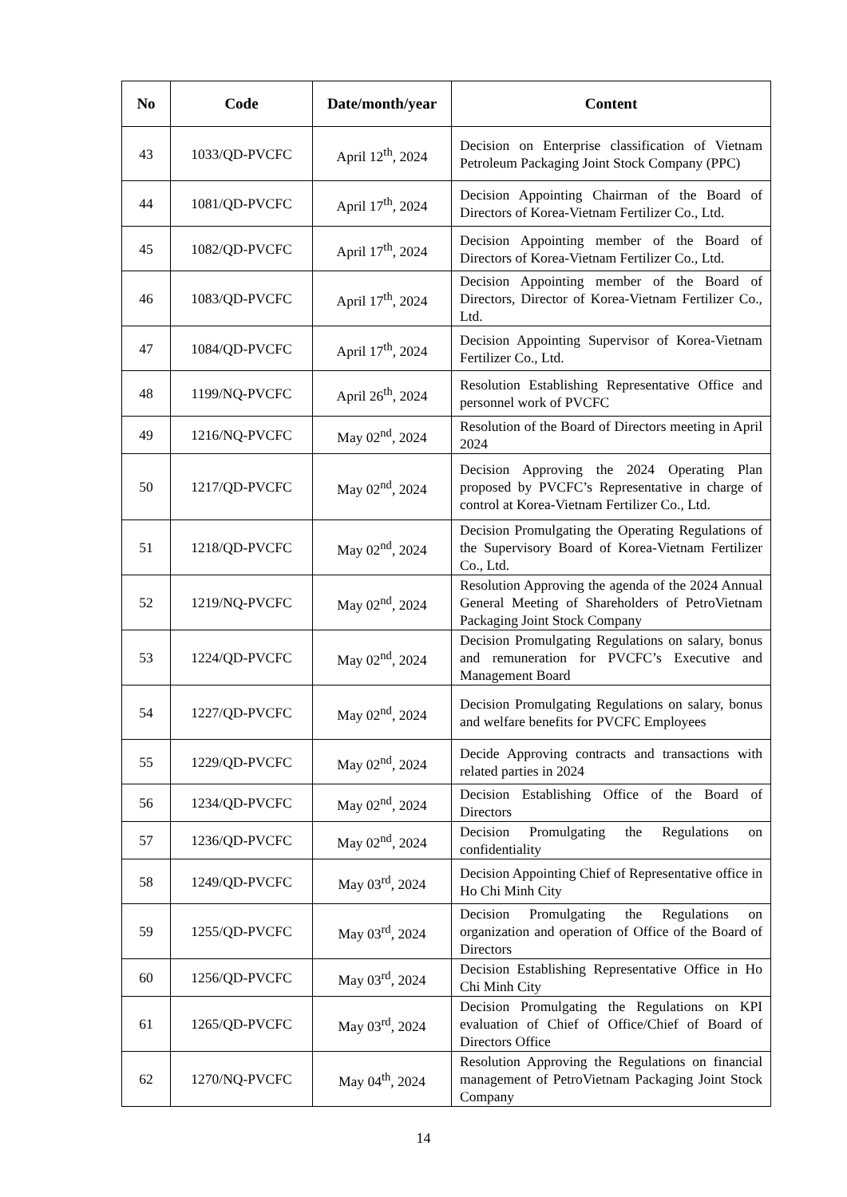| No | Code | Date/month/year | Content |
| --- | --- | --- | --- |
| 43 | 1033/QD-PVCFC | April 12<sup>th</sup>, 2024 | Decision on Enterprise classification of Vietnam Petroleum Packaging Joint Stock Company (PPC) |
| 44 | 1081/QD-PVCFC | April 17<sup>th</sup>, 2024 | Decision Appointing Chairman of the Board of Directors of Korea-Vietnam Fertilizer Co., Ltd. |
| 45 | 1082/QD-PVCFC | April 17<sup>th</sup>, 2024 | Decision Appointing member of the Board of Directors of Korea-Vietnam Fertilizer Co., Ltd. |
| 46 | 1083/QD-PVCFC | April 17<sup>th</sup>, 2024 | Decision Appointing member of the Board of Directors, Director of Korea-Vietnam Fertilizer Co., Ltd. |
| 47 | 1084/QD-PVCFC | April 17<sup>th</sup>, 2024 | Decision Appointing Supervisor of Korea-Vietnam Fertilizer Co., Ltd. |
| 48 | 1199/NQ-PVCFC | April 26<sup>th</sup>, 2024 | Resolution Establishing Representative Office and personnel work of PVCFC |
| 49 | 1216/NQ-PVCFC | May 02<sup>nd</sup>, 2024 | Resolution of the Board of Directors meeting in April 2024 |
| 50 | 1217/QD-PVCFC | May 02<sup>nd</sup>, 2024 | Decision Approving the 2024 Operating Plan proposed by PVCFC’s Representative in charge of control at Korea-Vietnam Fertilizer Co., Ltd. |
| 51 | 1218/QD-PVCFC | May 02<sup>nd</sup>, 2024 | Decision Promulgating the Operating Regulations of the Supervisory Board of Korea-Vietnam Fertilizer Co., Ltd. |
| 52 | 1219/NQ-PVCFC | May 02<sup>nd</sup>, 2024 | Resolution Approving the agenda of the 2024 Annual General Meeting of Shareholders of PetroVietnam Packaging Joint Stock Company |
| 53 | 1224/QD-PVCFC | May 02<sup>nd</sup>, 2024 | Decision Promulgating Regulations on salary, bonus and remuneration for PVCFC’s Executive and Management Board |
| 54 | 1227/QD-PVCFC | May 02<sup>nd</sup>, 2024 | Decision Promulgating Regulations on salary, bonus and welfare benefits for PVCFC Employees |
| 55 | 1229/QD-PVCFC | May 02<sup>nd</sup>, 2024 | Decide Approving contracts and transactions with related parties in 2024 |
| 56 | 1234/QD-PVCFC | May 02<sup>nd</sup>, 2024 | Decision Establishing Office of the Board of Directors |
| 57 | 1236/QD-PVCFC | May 02<sup>nd</sup>, 2024 | Decision Promulgating the Regulations on confidentiality |
| 58 | 1249/QD-PVCFC | May 03<sup>rd</sup>, 2024 | Decision Appointing Chief of Representative office in Ho Chi Minh City |
| 59 | 1255/QD-PVCFC | May 03<sup>rd</sup>, 2024 | Decision Promulgating the Regulations on organization and operation of Office of the Board of Directors |
| 60 | 1256/QD-PVCFC | May 03<sup>rd</sup>, 2024 | Decision Establishing Representative Office in Ho Chi Minh City |
| 61 | 1265/QD-PVCFC | May 03<sup>rd</sup>, 2024 | Decision Promulgating the Regulations on KPI evaluation of Chief of Office/Chief of Board of Directors Office |
| 62 | 1270/NQ-PVCFC | May 04<sup>th</sup>, 2024 | Resolution Approving the Regulations on financial management of PetroVietnam Packaging Joint Stock Company |
14